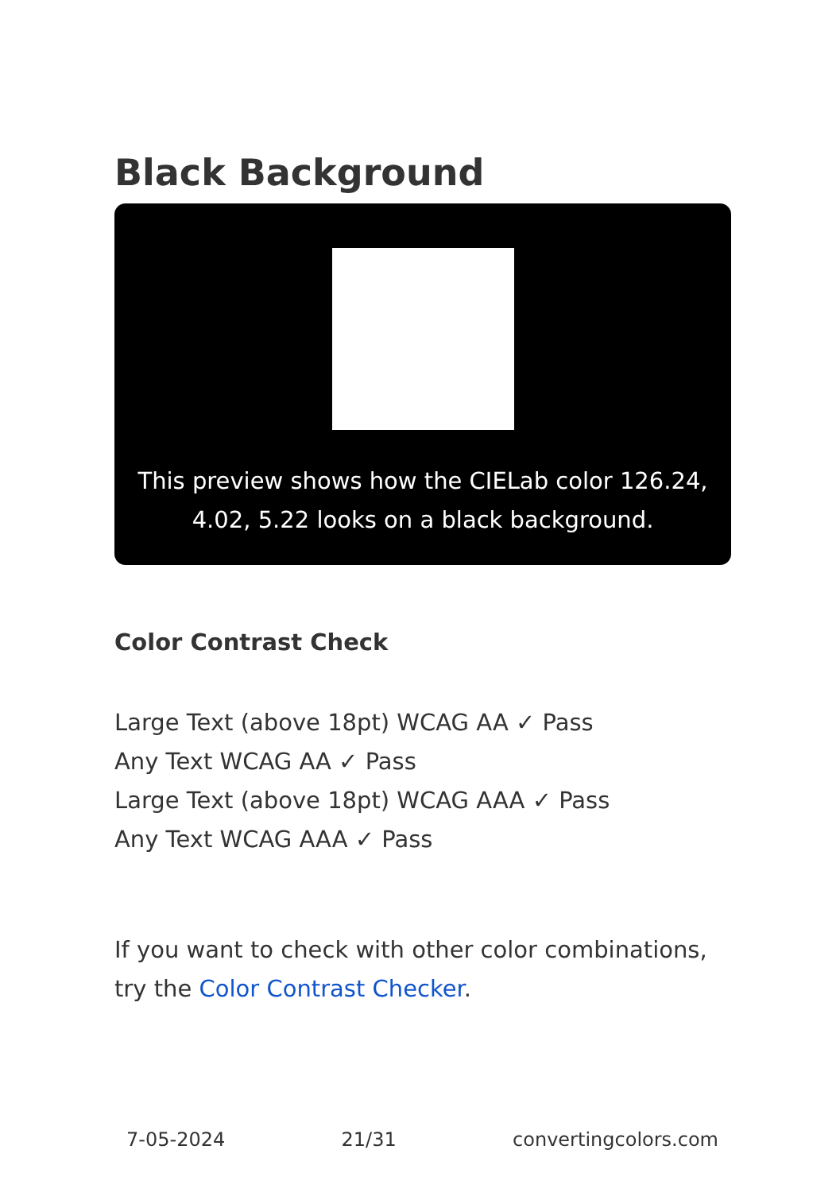Black Background
This preview shows how the CIELab color 126.24, 4.02, 5.22 looks on a black background.
Color Contrast Check
Large Text (above 18pt) WCAG AA ✓ Pass
Any Text WCAG AA ✓ Pass
Large Text (above 18pt) WCAG AAA ✓ Pass
Any Text WCAG AAA ✓ Pass
If you want to check with other color combinations, try the Color Contrast Checker.
7-05-2024 21/31 convertingcolors.com